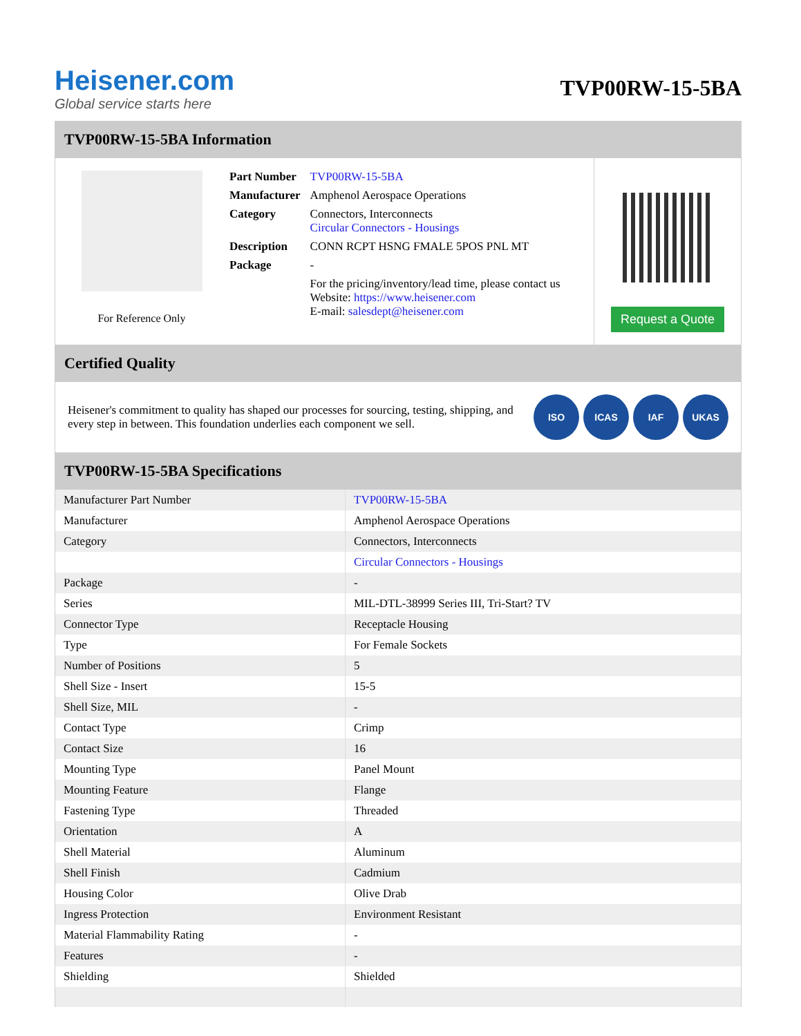Heisener.com
Global service starts here
TVP00RW-15-5BA
TVP00RW-15-5BA Information
For Reference Only
| Part Number | TVP00RW-15-5BA |
| Manufacturer | Amphenol Aerospace Operations |
| Category | Connectors, Interconnects Circular Connectors - Housings |
| Description | CONN RCPT HSNG FMALE 5POS PNL MT |
| Package | - |
| | For the pricing/inventory/lead time, please contact us Website: https://www.heisener.com E-mail: salesdept@heisener.com |
Request a Quote
Certified Quality
Heisener's commitment to quality has shaped our processes for sourcing, testing, shipping, and every step in between. This foundation underlies each component we sell.
ISO ICAS IAF UKAS
TVP00RW-15-5BA Specifications
| Manufacturer Part Number | TVP00RW-15-5BA |
| Manufacturer | Amphenol Aerospace Operations |
| Category | Connectors, Interconnects |
| | Circular Connectors - Housings |
| Package | - |
| Series | MIL-DTL-38999 Series III, Tri-Start? TV |
| Connector Type | Receptacle Housing |
| Type | For Female Sockets |
| Number of Positions | 5 |
| Shell Size - Insert | 15-5 |
| Shell Size, MIL | - |
| Contact Type | Crimp |
| Contact Size | 16 |
| Mounting Type | Panel Mount |
| Mounting Feature | Flange |
| Fastening Type | Threaded |
| Orientation | A |
| Shell Material | Aluminum |
| Shell Finish | Cadmium |
| Housing Color | Olive Drab |
| Ingress Protection | Environment Resistant |
| Material Flammability Rating | - |
| Features | - |
| Shielding | Shielded |